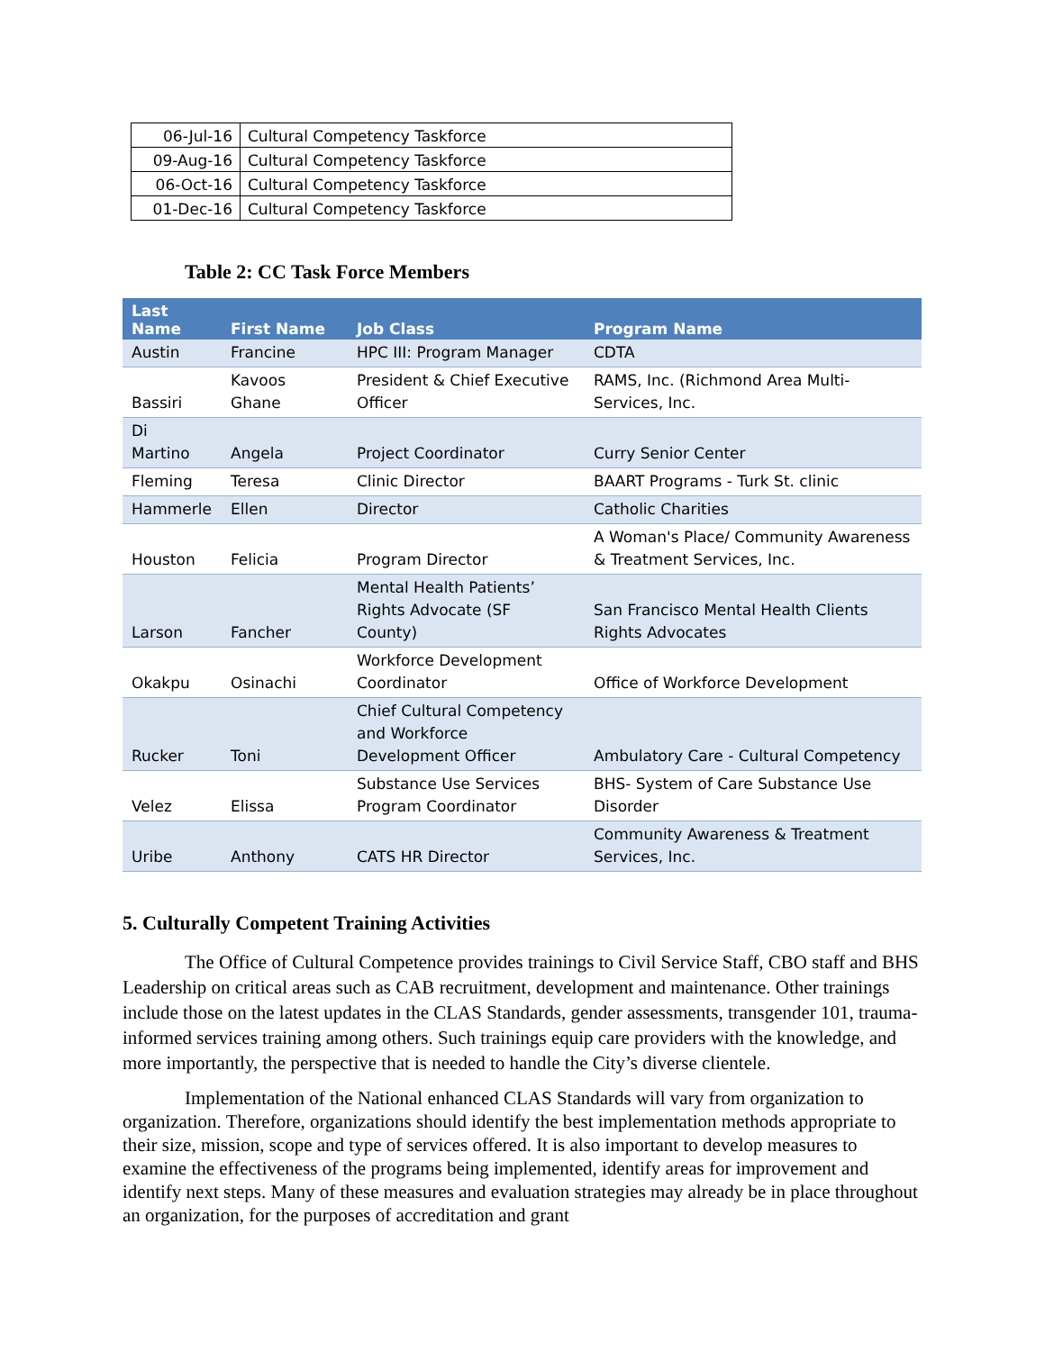| 06-Jul-16 | Cultural Competency Taskforce |
| 09-Aug-16 | Cultural Competency Taskforce |
| 06-Oct-16 | Cultural Competency Taskforce |
| 01-Dec-16 | Cultural Competency Taskforce |
Table 2: CC Task Force Members
| Last Name | First Name | Job Class | Program Name |
| --- | --- | --- | --- |
| Austin | Francine | HPC III: Program Manager | CDTA |
| Bassiri | Kavoos Ghane | President & Chief Executive Officer | RAMS, Inc. (Richmond Area Multi-Services, Inc. |
| Di Martino | Angela | Project Coordinator | Curry Senior Center |
| Fleming | Teresa | Clinic Director | BAART Programs - Turk St. clinic |
| Hammerle | Ellen | Director | Catholic Charities |
| Houston | Felicia | Program Director | A Woman's Place/ Community Awareness & Treatment Services, Inc. |
| Larson | Fancher | Mental Health Patients’ Rights Advocate (SF County) | San Francisco Mental Health Clients Rights Advocates |
| Okakpu | Osinachi | Workforce Development Coordinator | Office of Workforce Development |
| Rucker | Toni | Chief Cultural Competency and Workforce Development Officer | Ambulatory Care - Cultural Competency |
| Velez | Elissa | Substance Use Services Program Coordinator | BHS- System of Care Substance Use Disorder |
| Uribe | Anthony | CATS HR Director | Community Awareness & Treatment Services, Inc. |
5. Culturally Competent Training Activities
The Office of Cultural Competence provides trainings to Civil Service Staff, CBO staff and BHS Leadership on critical areas such as CAB recruitment, development and maintenance. Other trainings include those on the latest updates in the CLAS Standards, gender assessments, transgender 101, trauma-informed services training among others. Such trainings equip care providers with the knowledge, and more importantly, the perspective that is needed to handle the City’s diverse clientele.
Implementation of the National enhanced CLAS Standards will vary from organization to organization. Therefore, organizations should identify the best implementation methods appropriate to their size, mission, scope and type of services offered. It is also important to develop measures to examine the effectiveness of the programs being implemented, identify areas for improvement and identify next steps. Many of these measures and evaluation strategies may already be in place throughout an organization, for the purposes of accreditation and grant